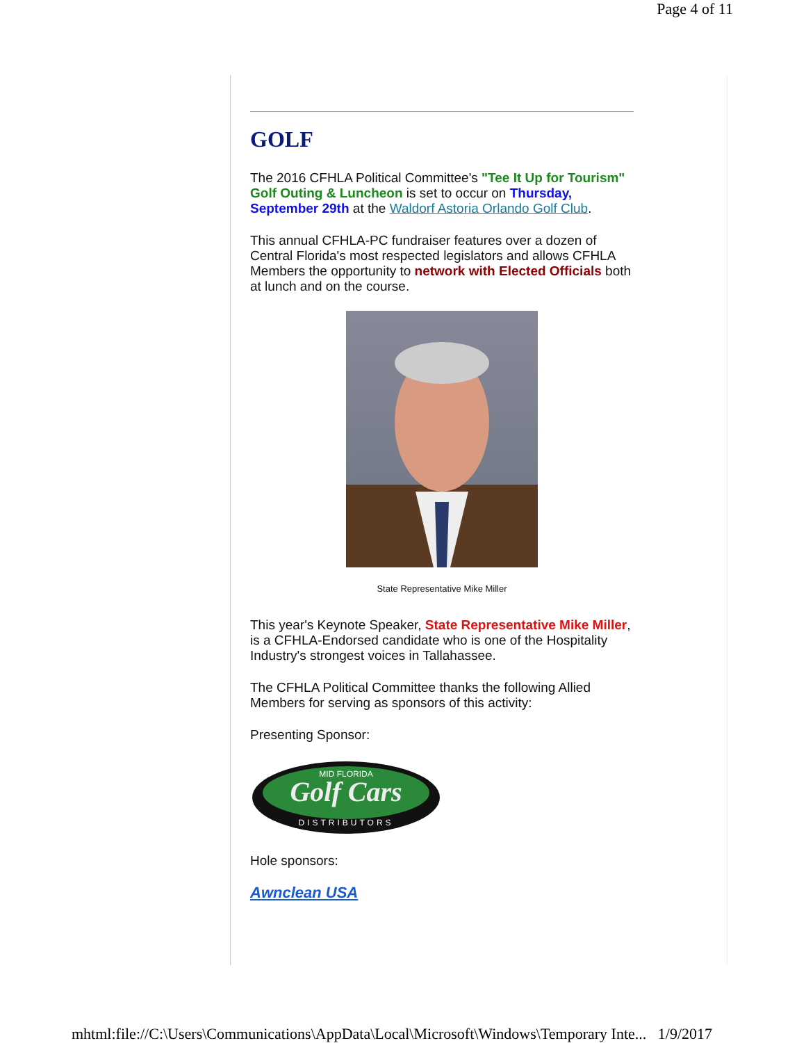Page 4 of 11
GOLF
The 2016 CFHLA Political Committee's "Tee It Up for Tourism" Golf Outing & Luncheon is set to occur on Thursday, September 29th at the Waldorf Astoria Orlando Golf Club.
This annual CFHLA-PC fundraiser features over a dozen of Central Florida's most respected legislators and allows CFHLA Members the opportunity to network with Elected Officials both at lunch and on the course.
State Representative Mike Miller
This year's Keynote Speaker, State Representative Mike Miller, is a CFHLA-Endorsed candidate who is one of the Hospitality Industry's strongest voices in Tallahassee.
The CFHLA Political Committee thanks the following Allied Members for serving as sponsors of this activity:
Presenting Sponsor:
Golf Cars
MID FLORIDA
DISTRIBUTORS
Hole sponsors:
Awnclean USA
mhtml:file://C:\Users\Communications\AppData\Local\Microsoft\Windows\Temporary Inte... 1/9/2017